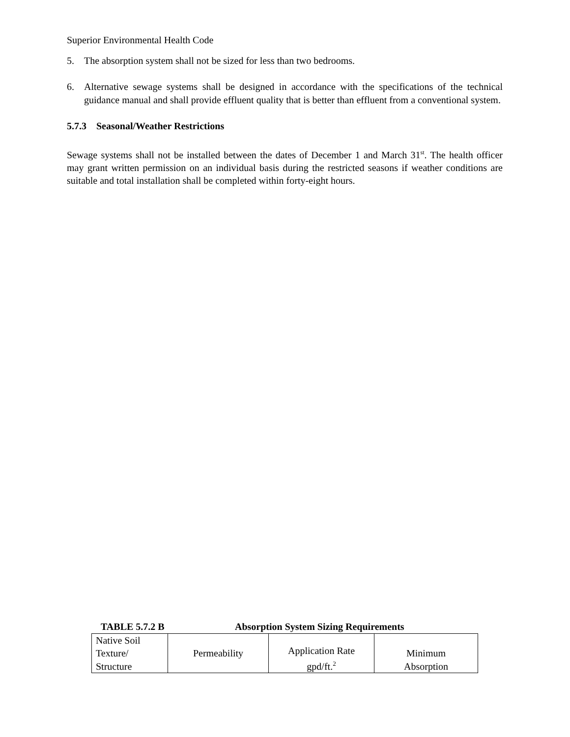Superior Environmental Health Code
5. The absorption system shall not be sized for less than two bedrooms.
6. Alternative sewage systems shall be designed in accordance with the specifications of the technical guidance manual and shall provide effluent quality that is better than effluent from a conventional system.
5.7.3 Seasonal/Weather Restrictions
Sewage systems shall not be installed between the dates of December 1 and March 31<sup>st</sup>. The health officer may grant written permission on an individual basis during the restricted seasons if weather conditions are suitable and total installation shall be completed within forty-eight hours.
TABLE 5.7.2 B Absorption System Sizing Requirements
| Native Soil Texture/ Structure | Permeability | Application Rate gpd/ft.<sup>2</sup> | Minimum Absorption |